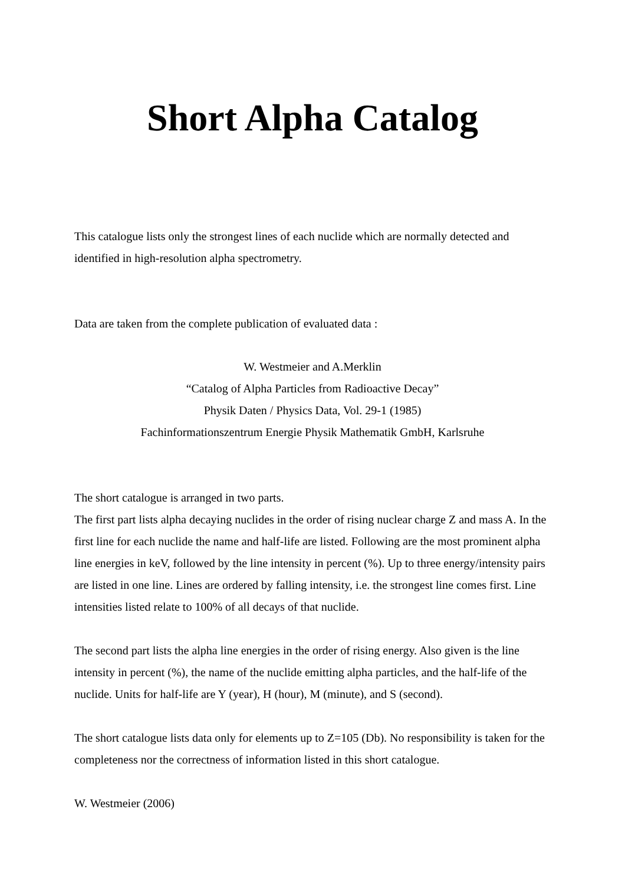Short Alpha Catalog
This catalogue lists only the strongest lines of each nuclide which are normally detected and identified in high-resolution alpha spectrometry.
Data are taken from the complete publication of evaluated data :
W. Westmeier and A.Merklin
“Catalog of Alpha Particles from Radioactive Decay”
Physik Daten / Physics Data, Vol. 29-1 (1985)
Fachinformationszentrum Energie Physik Mathematik GmbH, Karlsruhe
The short catalogue is arranged in two parts.
The first part lists alpha decaying nuclides in the order of rising nuclear charge Z and mass A. In the first line for each nuclide the name and half-life are listed. Following are the most prominent alpha line energies in keV, followed by the line intensity in percent (%). Up to three energy/intensity pairs are listed in one line. Lines are ordered by falling intensity, i.e. the strongest line comes first. Line intensities listed relate to 100% of all decays of that nuclide.
The second part lists the alpha line energies in the order of rising energy. Also given is the line intensity in percent (%), the name of the nuclide emitting alpha particles, and the half-life of the nuclide. Units for half-life are Y (year), H (hour), M (minute), and S (second).
The short catalogue lists data only for elements up to Z=105 (Db). No responsibility is taken for the completeness nor the correctness of information listed in this short catalogue.
W. Westmeier (2006)